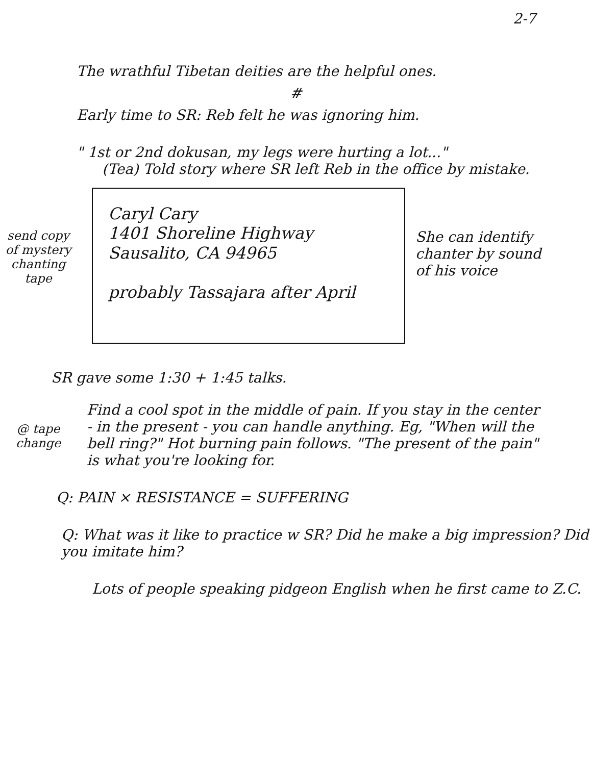2-7
The wrathful Tibetan deities are the helpful ones.
#
Early time to SR: Reb felt he was ignoring him.
" 1st or 2nd dokusan, my legs were hurting a lot..."
(Tea) Told story where SR left Reb in the office by mistake.
send copy of mystery chanting tape
Caryl Cary
1401 Shoreline Highway
Sausalito, CA 94965
probably Tassajara after April
She can identify chanter by sound of his voice
SR gave some 1:30 + 1:45 talks.
@ tape change
Find a cool spot in the middle of pain. If you stay in the center - in the present - you can handle anything. Eg, "When will the bell ring?" Hot burning pain follows. "The present of the pain" is what you're looking for.
Q: PAIN × RESISTANCE = SUFFERING
Q: What was it like to practice w SR? Did he make a big impression? Did you imitate him?
Lots of people speaking pidgeon English when he first came to Z.C.